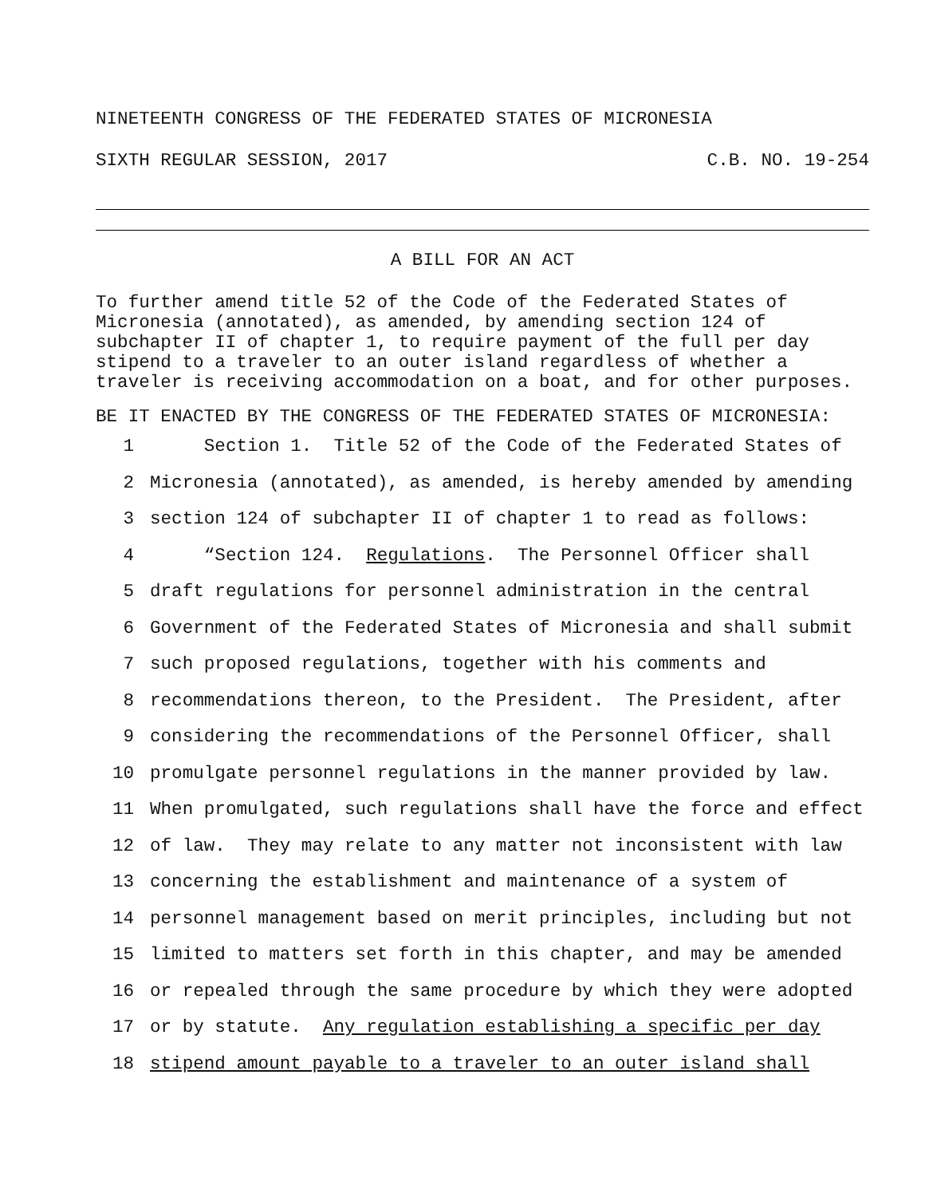NINETEENTH CONGRESS OF THE FEDERATED STATES OF MICRONESIA
SIXTH REGULAR SESSION, 2017 C.B. NO. 19-254
A BILL FOR AN ACT
To further amend title 52 of the Code of the Federated States of Micronesia (annotated), as amended, by amending section 124 of subchapter II of chapter 1, to require payment of the full per day stipend to a traveler to an outer island regardless of whether a traveler is receiving accommodation on a boat, and for other purposes.
BE IT ENACTED BY THE CONGRESS OF THE FEDERATED STATES OF MICRONESIA:
1 Section 1. Title 52 of the Code of the Federated States of
2 Micronesia (annotated), as amended, is hereby amended by amending
3 section 124 of subchapter II of chapter 1 to read as follows:
4 “Section 124. Regulations. The Personnel Officer shall
5 draft regulations for personnel administration in the central
6 Government of the Federated States of Micronesia and shall submit
7 such proposed regulations, together with his comments and
8 recommendations thereon, to the President. The President, after
9 considering the recommendations of the Personnel Officer, shall
10 promulgate personnel regulations in the manner provided by law.
11 When promulgated, such regulations shall have the force and effect
12 of law. They may relate to any matter not inconsistent with law
13 concerning the establishment and maintenance of a system of
14 personnel management based on merit principles, including but not
15 limited to matters set forth in this chapter, and may be amended
16 or repealed through the same procedure by which they were adopted
17 or by statute. Any regulation establishing a specific per day
18 stipend amount payable to a traveler to an outer island shall